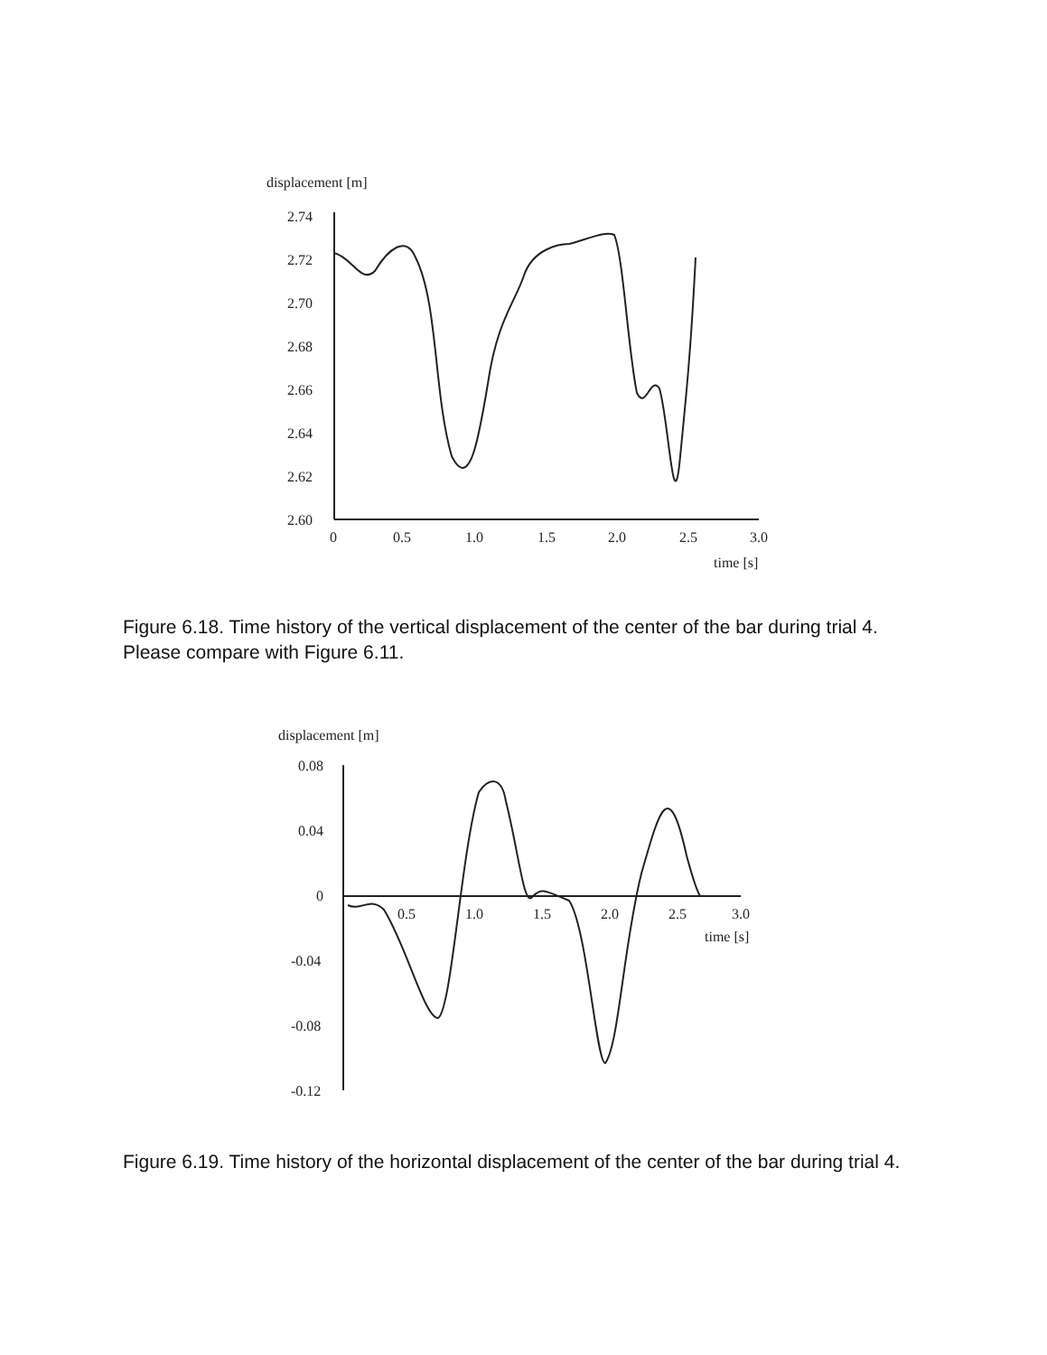displacement [m]
2.74
2.72
2.70
2.68
2.66
2.64
2.62
2.60
0
0.5
1.0
1.5
2.0
2.5
3.0
time [s]
Figure 6.18. Time history of the vertical displacement of the center of the bar during trial 4. Please compare with Figure 6.11.
displacement [m]
0.08
0.04
0
-0.04
-0.08
-0.12
0.5
1.0
1.5
2.0
2.5
3.0
time [s]
Figure 6.19. Time history of the horizontal displacement of the center of the bar during trial 4.